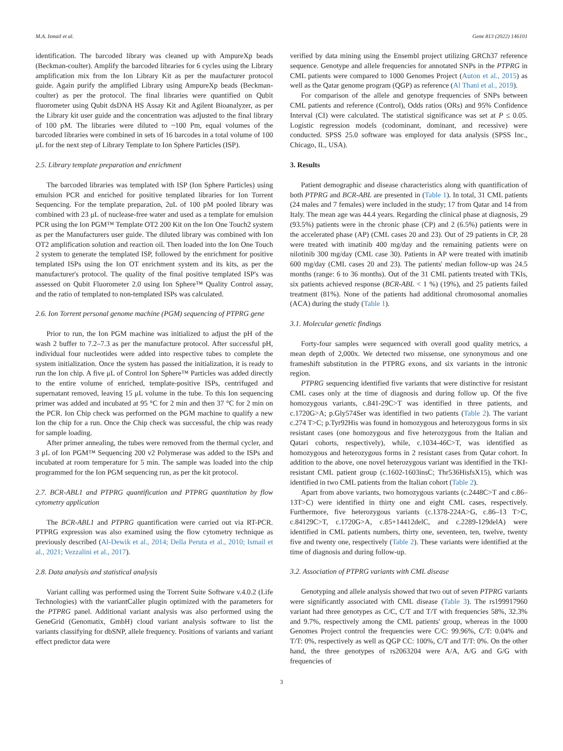M.A. Ismail et al. Gene 813 (2022) 146101
identification. The barcoded library was cleaned up with AmpureXp beads (Beckman-coulter). Amplify the barcoded libraries for 6 cycles using the Library amplification mix from the Ion Library Kit as per the maufacturer protocol guide. Again purify the amplified Library using AmpureXp beads (Beckman-coulter) as per the protocol. The final libraries were quantified on Qubit fluorometer using Qubit dsDNA HS Assay Kit and Agilent Bioanalyzer, as per the Library kit user guide and the concentration was adjusted to the final library of 100 pM. The libraries were diluted to ~100 Pm, equal volumes of the barcoded libraries were combined in sets of 16 barcodes in a total volume of 100 μL for the next step of Library Template to Ion Sphere Particles (ISP).
2.5. Library template preparation and enrichment
The barcoded libraries was templated with ISP (Ion Sphere Particles) using emulsion PCR and enriched for positive templated libraries for Ion Torrent Sequencing. For the template preparation, 2uL of 100 pM pooled library was combined with 23 μL of nuclease-free water and used as a template for emulsion PCR using the Ion PGM™ Template OT2 200 Kit on the Ion One Touch2 system as per the Manufacturers user guide. The diluted library was combined with Ion OT2 amplification solution and reaction oil. Then loaded into the Ion One Touch 2 system to generate the templated ISP, followed by the enrichment for positive templated ISPs using the Ion OT enrichment system and its kits, as per the manufacturer's protocol. The quality of the final positive templated ISP's was assessed on Qubit Fluorometer 2.0 using Ion Sphere™ Quality Control assay, and the ratio of templated to non-templated ISPs was calculated.
2.6. Ion Torrent personal genome machine (PGM) sequencing of PTPRG gene
Prior to run, the Ion PGM machine was initialized to adjust the pH of the wash 2 buffer to 7.2–7.3 as per the manufacture protocol. After successful pH, individual four nucleotides were added into respective tubes to complete the system initialization. Once the system has passed the initialization, it is ready to run the Ion chip. A five μL of Control Ion Sphere™ Particles was added directly to the entire volume of enriched, template-positive ISPs, centrifuged and supernatant removed, leaving 15 μL volume in the tube. To this Ion sequencing primer was added and incubated at 95 °C for 2 min and then 37 °C for 2 min on the PCR. Ion Chip check was performed on the PGM machine to qualify a new Ion the chip for a run. Once the Chip check was successful, the chip was ready for sample loading.
After primer annealing, the tubes were removed from the thermal cycler, and 3 μL of Ion PGM™ Sequencing 200 v2 Polymerase was added to the ISPs and incubated at room temperature for 5 min. The sample was loaded into the chip programmed for the Ion PGM sequencing run, as per the kit protocol.
2.7. BCR-ABL1 and PTPRG quantification and PTPRG quantitation by flow cytometry application
The BCR-ABL1 and PTPRG quantification were carried out via RT-PCR. PTPRG expression was also examined using the flow cytometry technique as previously described (Al-Dewik et al., 2014; Della Peruta et al., 2010; Ismail et al., 2021; Vezzalini et al., 2017).
2.8. Data analysis and statistical analysis
Variant calling was performed using the Torrent Suite Software v.4.0.2 (Life Technologies) with the variantCaller plugin optimized with the parameters for the PTPRG panel. Additional variant analysis was also performed using the GeneGrid (Genomatix, GmbH) cloud variant analysis software to list the variants classifying for dbSNP, allele frequency. Positions of variants and variant effect predictor data were
verified by data mining using the Ensembl project utilizing GRCh37 reference sequence. Genotype and allele frequencies for annotated SNPs in the PTPRG in CML patients were compared to 1000 Genomes Project (Auton et al., 2015) as well as the Qatar genome program (QGP) as reference (Al Thani et al., 2019).
For comparison of the allele and genotype frequencies of SNPs between CML patients and reference (Control), Odds ratios (ORs) and 95% Confidence Interval (CI) were calculated. The statistical significance was set at P ≤ 0.05. Logistic regression models (codominant, dominant, and recessive) were conducted. SPSS 25.0 software was employed for data analysis (SPSS Inc., Chicago, IL, USA).
3. Results
Patient demographic and disease characteristics along with quantification of both PTPRG and BCR-ABL are presented in (Table 1). In total, 31 CML patients (24 males and 7 females) were included in the study; 17 from Qatar and 14 from Italy. The mean age was 44.4 years. Regarding the clinical phase at diagnosis, 29 (93.5%) patients were in the chronic phase (CP) and 2 (6.5%) patients were in the accelerated phase (AP) (CML cases 20 and 23). Out of 29 patients in CP, 28 were treated with imatinib 400 mg/day and the remaining patients were on nilotinib 300 mg/day (CML case 30). Patients in AP were treated with imatinib 600 mg/day (CML cases 20 and 23). The patients' median follow-up was 24.5 months (range: 6 to 36 months). Out of the 31 CML patients treated with TKIs, six patients achieved response (BCR-ABL < 1 %) (19%), and 25 patients failed treatment (81%). None of the patients had additional chromosomal anomalies (ACA) during the study (Table 1).
3.1. Molecular genetic findings
Forty-four samples were sequenced with overall good quality metrics, a mean depth of 2,000x. We detected two missense, one synonymous and one frameshift substitution in the PTPRG exons, and six variants in the intronic region.
PTPRG sequencing identified five variants that were distinctive for resistant CML cases only at the time of diagnosis and during follow up. Of the five homozygous variants, c.841-29C>T was identified in three patients, and c.1720G>A; p.Gly574Ser was identified in two patients (Table 2). The variant c.274 T>C; p.Tyr92His was found in homozygous and heterozygous forms in six resistant cases (one homozygous and five heterozygous from the Italian and Qatari cohorts, respectively), while, c.1034-46C>T, was identified as homozygous and heterozygous forms in 2 resistant cases from Qatar cohort. In addition to the above, one novel heterozygous variant was identified in the TKI-resistant CML patient group (c.1602-1603insC; Thr536HisfsX15), which was identified in two CML patients from the Italian cohort (Table 2).
Apart from above variants, two homozygous variants (c.2448C>T and c.86–13T>C) were identified in thirty one and eight CML cases, respectively. Furthermore, five heterozygous variants (c.1378-224A>G, c.86–13 T>C, c.84129C>T, c.1720G>A, c.85+14412delC, and c.2289-129delA) were identified in CML patients numbers, thirty one, seventeen, ten, twelve, twenty five and twenty one, respectively (Table 2). These variants were identified at the time of diagnosis and during follow-up.
3.2. Association of PTPRG variants with CML disease
Genotyping and allele analysis showed that two out of seven PTPRG variants were significantly associated with CML disease (Table 3). The rs199917960 variant had three genotypes as C/C, C/T and T/T with frequencies 58%, 32.3% and 9.7%, respectively among the CML patients' group, whereas in the 1000 Genomes Project control the frequencies were C/C: 99.96%, C/T: 0.04% and T/T: 0%, respectively as well as QGP CC: 100%, C/T and T/T: 0%. On the other hand, the three genotypes of rs2063204 were A/A, A/G and G/G with frequencies of
3